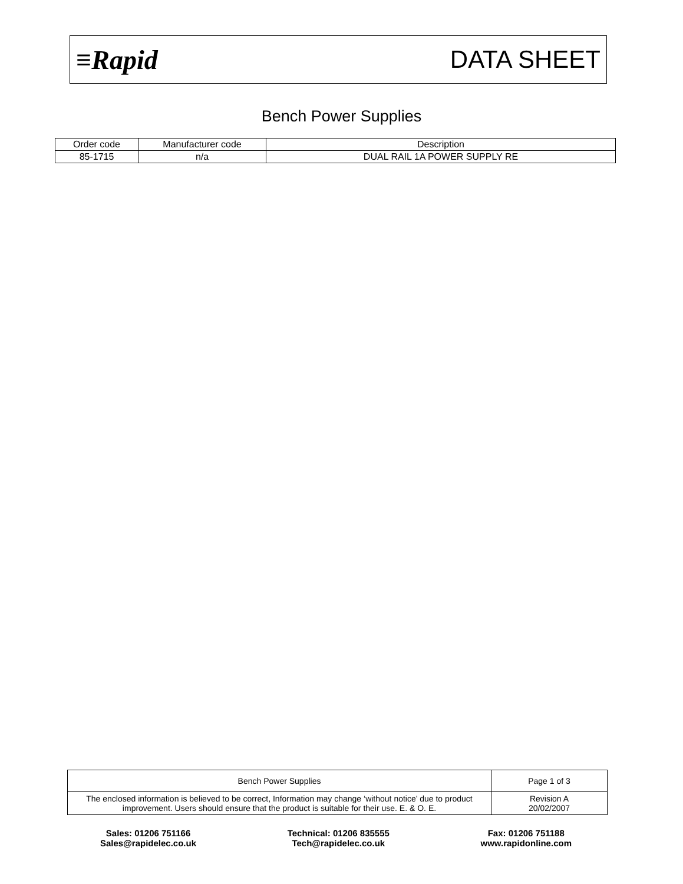≡Rapid DATA SHEET
Bench Power Supplies
| Order code | Manufacturer code | Description |
| --- | --- | --- |
| 85-1715 | n/a | DUAL RAIL 1A POWER SUPPLY RE |
| Bench Power Supplies | Page 1 of 3 |
| The enclosed information is believed to be correct, Information may change ‘without notice’ due to product improvement. Users should ensure that the product is suitable for their use. E. & O. E. | Revision A 20/02/2007 |
Sales: 01206 751166
Sales@rapidelec.co.uk
Technical: 01206 835555
Tech@rapidelec.co.uk
Fax: 01206 751188
www.rapidonline.com